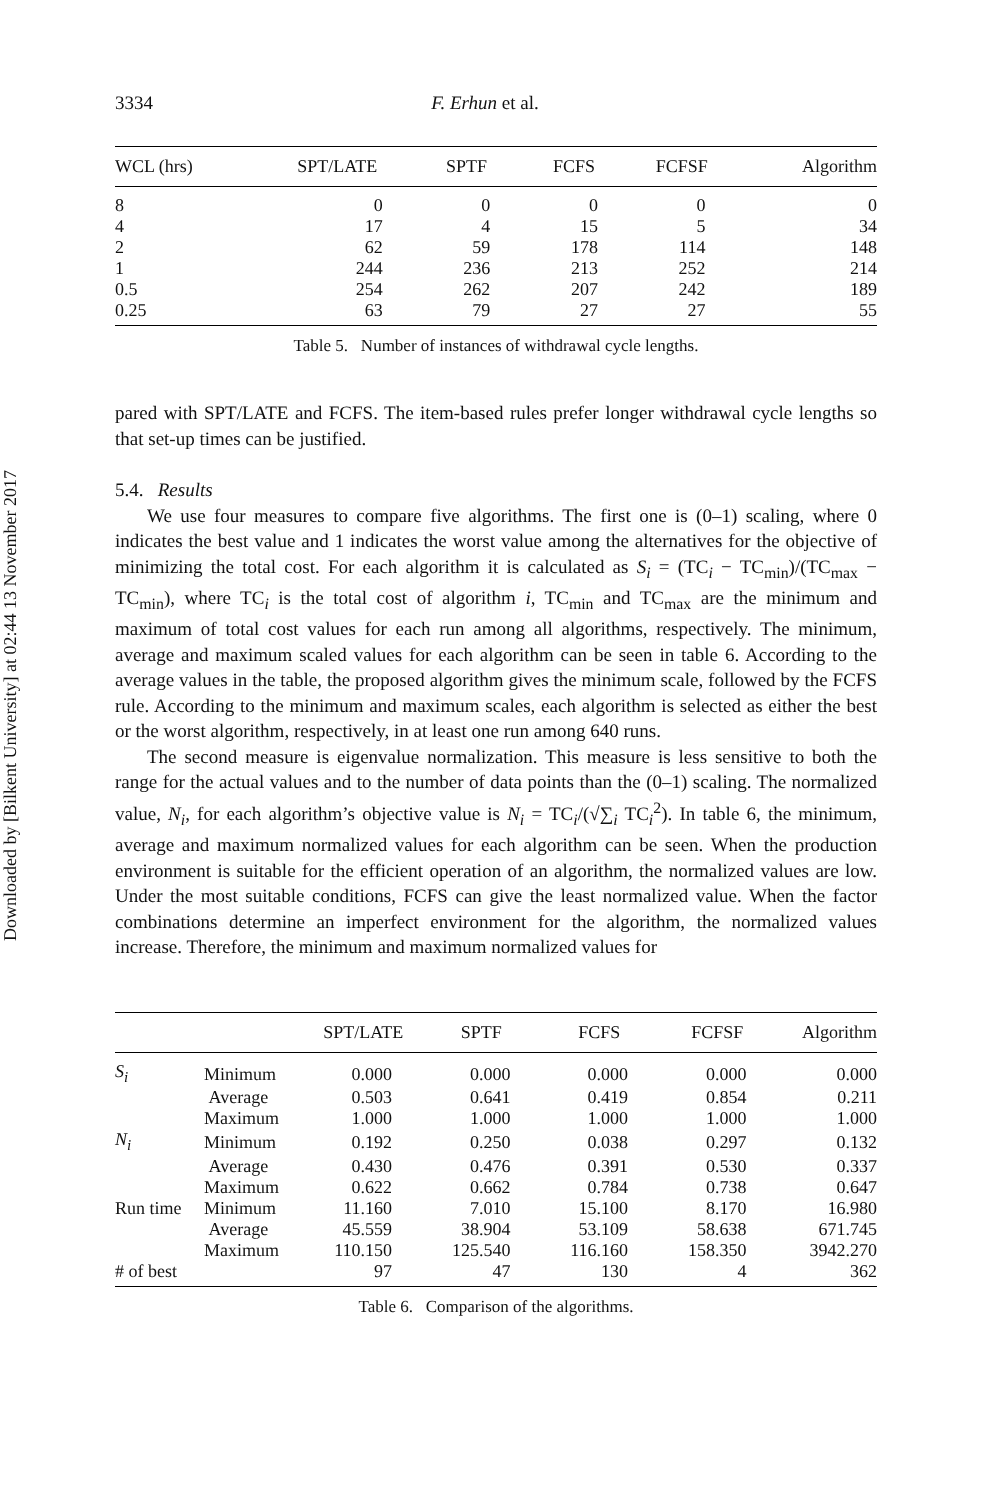Downloaded by [Bilkent University] at 02:44 13 November 2017
3334 F. Erhun et al.
| WCL (hrs) | SPT/LATE | SPTF | FCFS | FCFSF | Algorithm |
| --- | --- | --- | --- | --- | --- |
| 8 | 0 | 0 | 0 | 0 | 0 |
| 4 | 17 | 4 | 15 | 5 | 34 |
| 2 | 62 | 59 | 178 | 114 | 148 |
| 1 | 244 | 236 | 213 | 252 | 214 |
| 0.5 | 254 | 262 | 207 | 242 | 189 |
| 0.25 | 63 | 79 | 27 | 27 | 55 |
Table 5. Number of instances of withdrawal cycle lengths.
pared with SPT/LATE and FCFS. The item-based rules prefer longer withdrawal cycle lengths so that set-up times can be justified.
5.4. Results
We use four measures to compare five algorithms. The first one is (0–1) scaling, where 0 indicates the best value and 1 indicates the worst value among the alternatives for the objective of minimizing the total cost. For each algorithm it is calculated as S<sub>i</sub> = (TC<sub>i</sub> − TC<sub>min</sub>)/(TC<sub>max</sub> − TC<sub>min</sub>), where TC<sub>i</sub> is the total cost of algorithm i, TC<sub>min</sub> and TC<sub>max</sub> are the minimum and maximum of total cost values for each run among all algorithms, respectively. The minimum, average and maximum scaled values for each algorithm can be seen in table 6. According to the average values in the table, the proposed algorithm gives the minimum scale, followed by the FCFS rule. According to the minimum and maximum scales, each algorithm is selected as either the best or the worst algorithm, respectively, in at least one run among 640 runs.
The second measure is eigenvalue normalization. This measure is less sensitive to both the range for the actual values and to the number of data points than the (0–1) scaling. The normalized value, N<sub>i</sub>, for each algorithm’s objective value is N<sub>i</sub> = TC<sub>i</sub>/(√∑<sub>i</sub> TC<sub>i</sub><sup>2</sup>). In table 6, the minimum, average and maximum normalized values for each algorithm can be seen. When the production environment is suitable for the efficient operation of an algorithm, the normalized values are low. Under the most suitable conditions, FCFS can give the least normalized value. When the factor combinations determine an imperfect environment for the algorithm, the normalized values increase. Therefore, the minimum and maximum normalized values for
| | | SPT/LATE | SPTF | FCFS | FCFSF | Algorithm |
| --- | --- | --- | --- | --- | --- | --- |
| S<sub>i</sub> | Minimum | 0.000 | 0.000 | 0.000 | 0.000 | 0.000 |
| | Average | 0.503 | 0.641 | 0.419 | 0.854 | 0.211 |
| | Maximum | 1.000 | 1.000 | 1.000 | 1.000 | 1.000 |
| N<sub>i</sub> | Minimum | 0.192 | 0.250 | 0.038 | 0.297 | 0.132 |
| | Average | 0.430 | 0.476 | 0.391 | 0.530 | 0.337 |
| | Maximum | 0.622 | 0.662 | 0.784 | 0.738 | 0.647 |
| Run time | Minimum | 11.160 | 7.010 | 15.100 | 8.170 | 16.980 |
| | Average | 45.559 | 38.904 | 53.109 | 58.638 | 671.745 |
| | Maximum | 110.150 | 125.540 | 116.160 | 158.350 | 3942.270 |
| # of best | | 97 | 47 | 130 | 4 | 362 |
Table 6. Comparison of the algorithms.